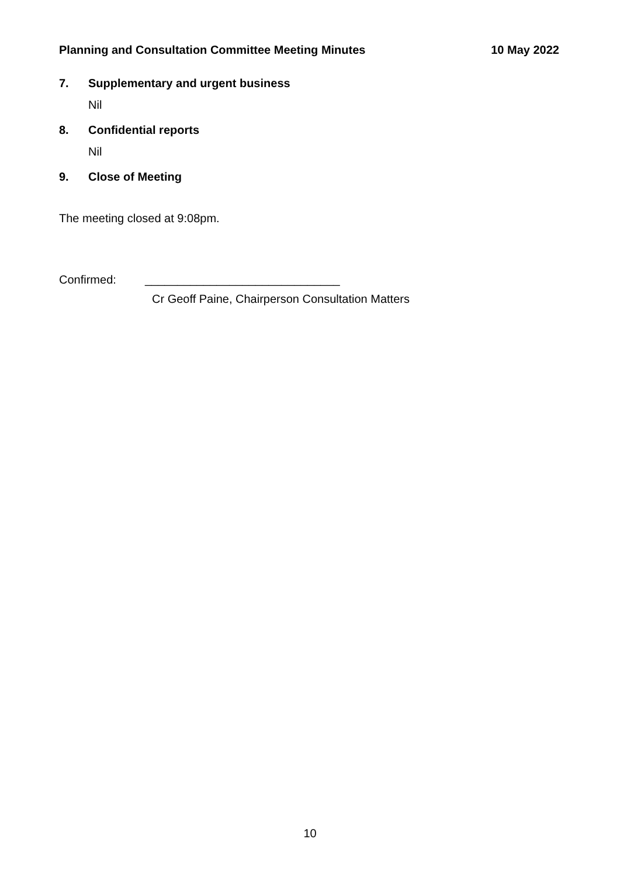Planning and Consultation Committee Meeting Minutes
10 May 2022
7. Supplementary and urgent business
Nil
8. Confidential reports
Nil
9. Close of Meeting
The meeting closed at 9:08pm.
Confirmed: ______________________________
Cr Geoff Paine, Chairperson Consultation Matters
10